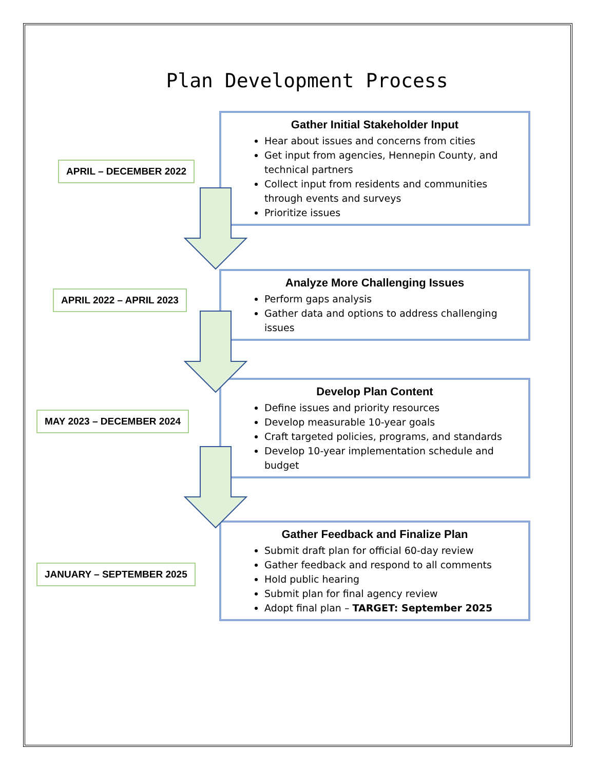Plan Development Process
Gather Initial Stakeholder Input
Hear about issues and concerns from cities
Get input from agencies, Hennepin County, and technical partners
Collect input from residents and communities through events and surveys
Prioritize issues
APRIL – DECEMBER 2022
Analyze More Challenging Issues
Perform gaps analysis
Gather data and options to address challenging issues
APRIL 2022 – APRIL 2023
Develop Plan Content
Define issues and priority resources
Develop measurable 10-year goals
Craft targeted policies, programs, and standards
Develop 10-year implementation schedule and budget
MAY 2023 – DECEMBER 2024
Gather Feedback and Finalize Plan
Submit draft plan for official 60-day review
Gather feedback and respond to all comments
Hold public hearing
Submit plan for final agency review
Adopt final plan – TARGET: September 2025
JANUARY – SEPTEMBER 2025